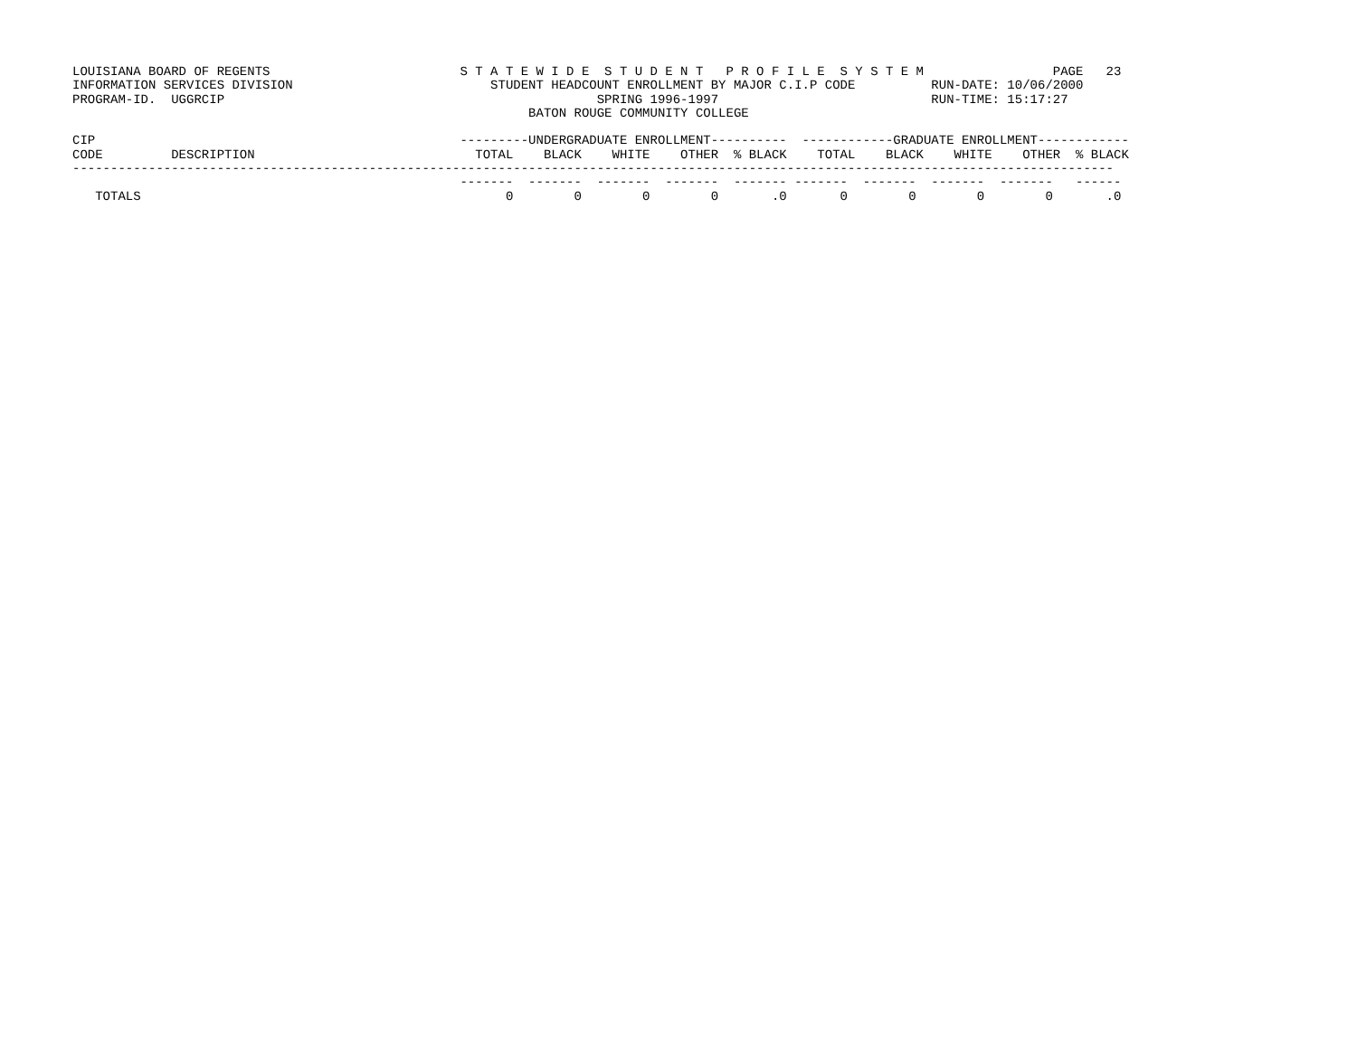LOUISIANA BOARD OF REGENTS                         S T A T E W I D E  S T U D E N T   P R O F I L E  S Y S T E M                 PAGE   23
INFORMATION SERVICES DIVISION                          STUDENT HEADCOUNT ENROLLMENT BY MAJOR C.I.P CODE          RUN-DATE: 10/06/2000
PROGRAM-ID.  UGGRCIP                                                 SPRING 1996-1997                            RUN-TIME: 15:17:27
                                                            BATON ROUGE COMMUNITY COLLEGE

CIP                                                ---------UNDERGRADUATE ENROLLMENT----------  ------------GRADUATE ENROLLMENT------------
CODE         DESCRIPTION                             TOTAL    BLACK    WHITE    OTHER  % BLACK    TOTAL    BLACK    WHITE    OTHER  % BLACK
-----------------------------------------------------------------------------------------------------------------------------------------
                                                   -------  -------  -------  -------  ------- -------  -------  -------  -------   ------
   TOTALS                                                0        0        0        0       .0       0        0        0        0       .0